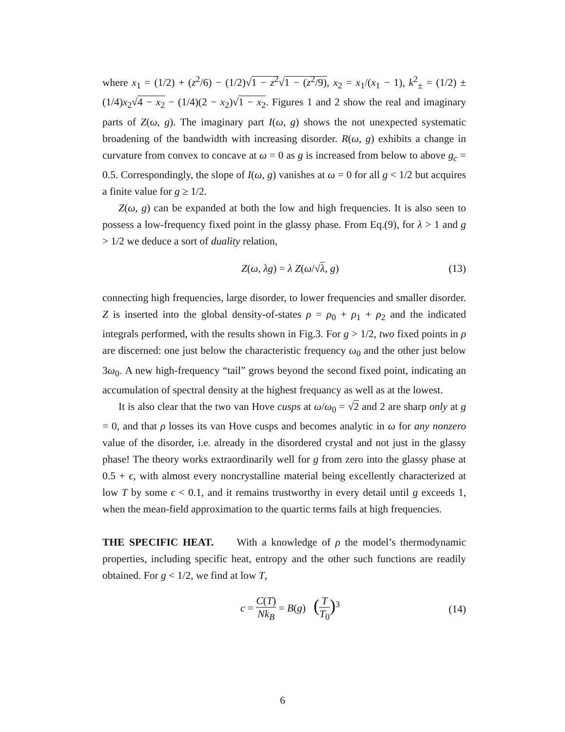where x<sub>1</sub> = (1/2) + (z<sup>2</sup>/6) − (1/2)√1 − z<sup>2</sup>√1 − (z<sup>2</sup>/9), x<sub>2</sub> = x<sub>1</sub>/(x<sub>1</sub> − 1), k<sup>2</sup><sub>±</sub> = (1/2) ± (1/4)x<sub>2</sub>√4 − x<sub>2</sub> − (1/4)(2 − x<sub>2</sub>)√1 − x<sub>2</sub>. Figures 1 and 2 show the real and imaginary parts of Z(ω, g). The imaginary part I(ω, g) shows the not unexpected systematic broadening of the bandwidth with increasing disorder. R(ω, g) exhibits a change in curvature from convex to concave at ω = 0 as g is increased from below to above g<sub>c</sub> = 0.5. Correspondingly, the slope of I(ω, g) vanishes at ω = 0 for all g < 1/2 but acquires a finite value for g ≥ 1/2.
Z(ω, g) can be expanded at both the low and high frequencies. It is also seen to possess a low-frequency fixed point in the glassy phase. From Eq.(9), for λ > 1 and g > 1/2 we deduce a sort of duality relation,
Z(ω, λg) = λ Z(ω/√λ, g) (13)
connecting high frequencies, large disorder, to lower frequencies and smaller disorder. Z is inserted into the global density-of-states ρ = ρ<sub>0</sub> + ρ<sub>1</sub> + ρ<sub>2</sub> and the indicated integrals performed, with the results shown in Fig.3. For g > 1/2, two fixed points in ρ are discerned: one just below the characteristic frequency ω<sub>0</sub> and the other just below 3ω<sub>0</sub>. A new high-frequency “tail” grows beyond the second fixed point, indicating an accumulation of spectral density at the highest frequancy as well as at the lowest.
It is also clear that the two van Hove cusps at ω/ω<sub>0</sub> = √2 and 2 are sharp only at g = 0, and that ρ losses its van Hove cusps and becomes analytic in ω for any nonzero value of the disorder, i.e. already in the disordered crystal and not just in the glassy phase! The theory works extraordinarily well for g from zero into the glassy phase at 0.5 + ϵ, with almost every noncrystalline material being excellently characterized at low T by some ϵ < 0.1, and it remains trustworthy in every detail until g exceeds 1, when the mean-field approximation to the quartic terms fails at high frequencies.
THE SPECIFIC HEAT.
With a knowledge of ρ the model’s thermodynamic properties, including specific heat, entropy and the other such functions are readily obtained. For g < 1/2, we find at low T,
c = C(T) Nk<sub>B</sub> = B(g) (T T<sub>0</sub>)<sup>3</sup> (14)
6